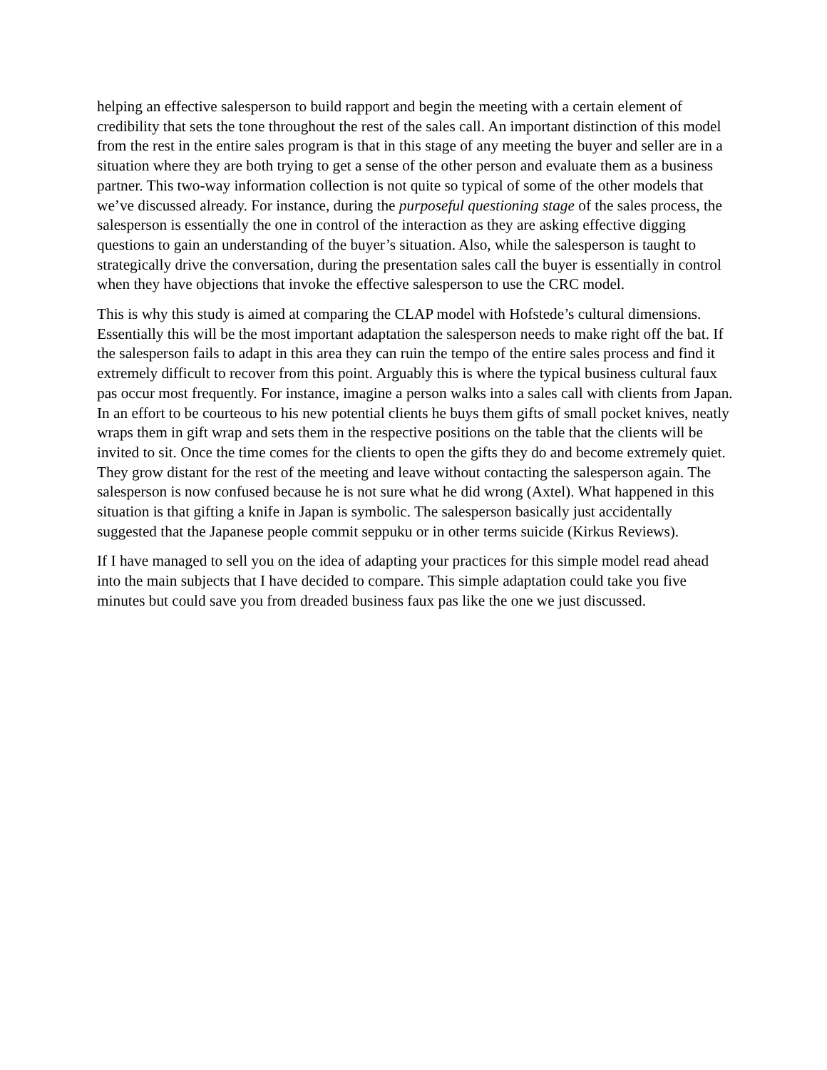helping an effective salesperson to build rapport and begin the meeting with a certain element of credibility that sets the tone throughout the rest of the sales call. An important distinction of this model from the rest in the entire sales program is that in this stage of any meeting the buyer and seller are in a situation where they are both trying to get a sense of the other person and evaluate them as a business partner. This two-way information collection is not quite so typical of some of the other models that we’ve discussed already. For instance, during the purposeful questioning stage of the sales process, the salesperson is essentially the one in control of the interaction as they are asking effective digging questions to gain an understanding of the buyer’s situation. Also, while the salesperson is taught to strategically drive the conversation, during the presentation sales call the buyer is essentially in control when they have objections that invoke the effective salesperson to use the CRC model.
This is why this study is aimed at comparing the CLAP model with Hofstede’s cultural dimensions. Essentially this will be the most important adaptation the salesperson needs to make right off the bat. If the salesperson fails to adapt in this area they can ruin the tempo of the entire sales process and find it extremely difficult to recover from this point. Arguably this is where the typical business cultural faux pas occur most frequently. For instance, imagine a person walks into a sales call with clients from Japan. In an effort to be courteous to his new potential clients he buys them gifts of small pocket knives, neatly wraps them in gift wrap and sets them in the respective positions on the table that the clients will be invited to sit. Once the time comes for the clients to open the gifts they do and become extremely quiet. They grow distant for the rest of the meeting and leave without contacting the salesperson again. The salesperson is now confused because he is not sure what he did wrong (Axtel). What happened in this situation is that gifting a knife in Japan is symbolic. The salesperson basically just accidentally suggested that the Japanese people commit seppuku or in other terms suicide (Kirkus Reviews).
If I have managed to sell you on the idea of adapting your practices for this simple model read ahead into the main subjects that I have decided to compare. This simple adaptation could take you five minutes but could save you from dreaded business faux pas like the one we just discussed.